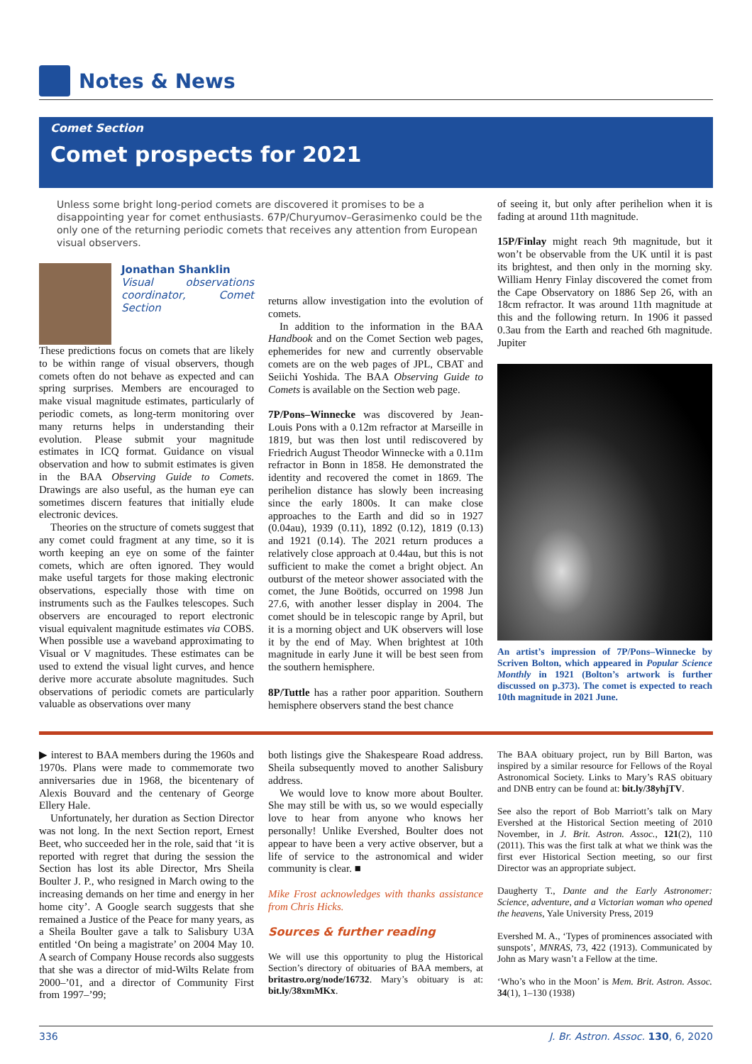Notes & News
Comet Section
Comet prospects for 2021
Unless some bright long-period comets are discovered it promises to be a disappointing year for comet enthusiasts. 67P/Churyumov–Gerasimenko could be the only one of the returning periodic comets that receives any attention from European visual observers.
Jonathan Shanklin
Visual observations coordinator, Comet Section
These predictions focus on comets that are likely to be within range of visual observers, though comets often do not behave as expected and can spring surprises. Members are encouraged to make visual magnitude estimates, particularly of periodic comets, as long-term monitoring over many returns helps in understanding their evolution. Please submit your magnitude estimates in ICQ format. Guidance on visual observation and how to submit estimates is given in the BAA Observing Guide to Comets. Drawings are also useful, as the human eye can sometimes discern features that initially elude electronic devices.
Theories on the structure of comets suggest that any comet could fragment at any time, so it is worth keeping an eye on some of the fainter comets, which are often ignored. They would make useful targets for those making electronic observations, especially those with time on instruments such as the Faulkes telescopes. Such observers are encouraged to report electronic visual equivalent magnitude estimates via COBS. When possible use a waveband approximating to Visual or V magnitudes. These estimates can be used to extend the visual light curves, and hence derive more accurate absolute magnitudes. Such observations of periodic comets are particularly valuable as observations over many
returns allow investigation into the evolution of comets.
In addition to the information in the BAA Handbook and on the Comet Section web pages, ephemerides for new and currently observable comets are on the web pages of JPL, CBAT and Seiichi Yoshida. The BAA Observing Guide to Comets is available on the Section web page.
7P/Pons–Winnecke was discovered by Jean-Louis Pons with a 0.12m refractor at Marseille in 1819, but was then lost until rediscovered by Friedrich August Theodor Winnecke with a 0.11m refractor in Bonn in 1858. He demonstrated the identity and recovered the comet in 1869. The perihelion distance has slowly been increasing since the early 1800s. It can make close approaches to the Earth and did so in 1927 (0.04au), 1939 (0.11), 1892 (0.12), 1819 (0.13) and 1921 (0.14). The 2021 return produces a relatively close approach at 0.44au, but this is not sufficient to make the comet a bright object. An outburst of the meteor shower associated with the comet, the June Boötids, occurred on 1998 Jun 27.6, with another lesser display in 2004. The comet should be in telescopic range by April, but it is a morning object and UK observers will lose it by the end of May. When brightest at 10th magnitude in early June it will be best seen from the southern hemisphere.
8P/Tuttle has a rather poor apparition. Southern hemisphere observers stand the best chance
of seeing it, but only after perihelion when it is fading at around 11th magnitude.
15P/Finlay might reach 9th magnitude, but it won’t be observable from the UK until it is past its brightest, and then only in the morning sky. William Henry Finlay discovered the comet from the Cape Observatory on 1886 Sep 26, with an 18cm refractor. It was around 11th magnitude at this and the following return. In 1906 it passed 0.3au from the Earth and reached 6th magnitude. Jupiter
An artist’s impression of 7P/Pons–Winnecke by Scriven Bolton, which appeared in Popular Science Monthly in 1921 (Bolton’s artwork is further discussed on p.373). The comet is expected to reach 10th magnitude in 2021 June.
▶ interest to BAA members during the 1960s and 1970s. Plans were made to commemorate two anniversaries due in 1968, the bicentenary of Alexis Bouvard and the centenary of George Ellery Hale.
Unfortunately, her duration as Section Director was not long. In the next Section report, Ernest Beet, who succeeded her in the role, said that ‘it is reported with regret that during the session the Section has lost its able Director, Mrs Sheila Boulter J. P., who resigned in March owing to the increasing demands on her time and energy in her home city’. A Google search suggests that she remained a Justice of the Peace for many years, as a Sheila Boulter gave a talk to Salisbury U3A entitled ‘On being a magistrate’ on 2004 May 10. A search of Company House records also suggests that she was a director of mid-Wilts Relate from 2000–’01, and a director of Community First from 1997–’99;
both listings give the Shakespeare Road address. Sheila subsequently moved to another Salisbury address.
We would love to know more about Boulter. She may still be with us, so we would especially love to hear from anyone who knows her personally! Unlike Evershed, Boulter does not appear to have been a very active observer, but a life of service to the astronomical and wider community is clear. ■
Mike Frost acknowledges with thanks assistance from Chris Hicks.
Sources & further reading
We will use this opportunity to plug the Historical Section’s directory of obituaries of BAA members, at britastro.org/node/16732. Mary’s obituary is at: bit.ly/38xmMKx.
The BAA obituary project, run by Bill Barton, was inspired by a similar resource for Fellows of the Royal Astronomical Society. Links to Mary’s RAS obituary and DNB entry can be found at: bit.ly/38yhjTV.
See also the report of Bob Marriott’s talk on Mary Evershed at the Historical Section meeting of 2010 November, in J. Brit. Astron. Assoc., 121(2), 110 (2011). This was the first talk at what we think was the first ever Historical Section meeting, so our first Director was an appropriate subject.
Daugherty T., Dante and the Early Astronomer: Science, adventure, and a Victorian woman who opened the heavens, Yale University Press, 2019
Evershed M. A., ‘Types of prominences associated with sunspots’, MNRAS, 73, 422 (1913). Communicated by John as Mary wasn’t a Fellow at the time.
‘Who’s who in the Moon’ is Mem. Brit. Astron. Assoc. 34(1), 1–130 (1938)
336 J. Br. Astron. Assoc. 130, 6, 2020